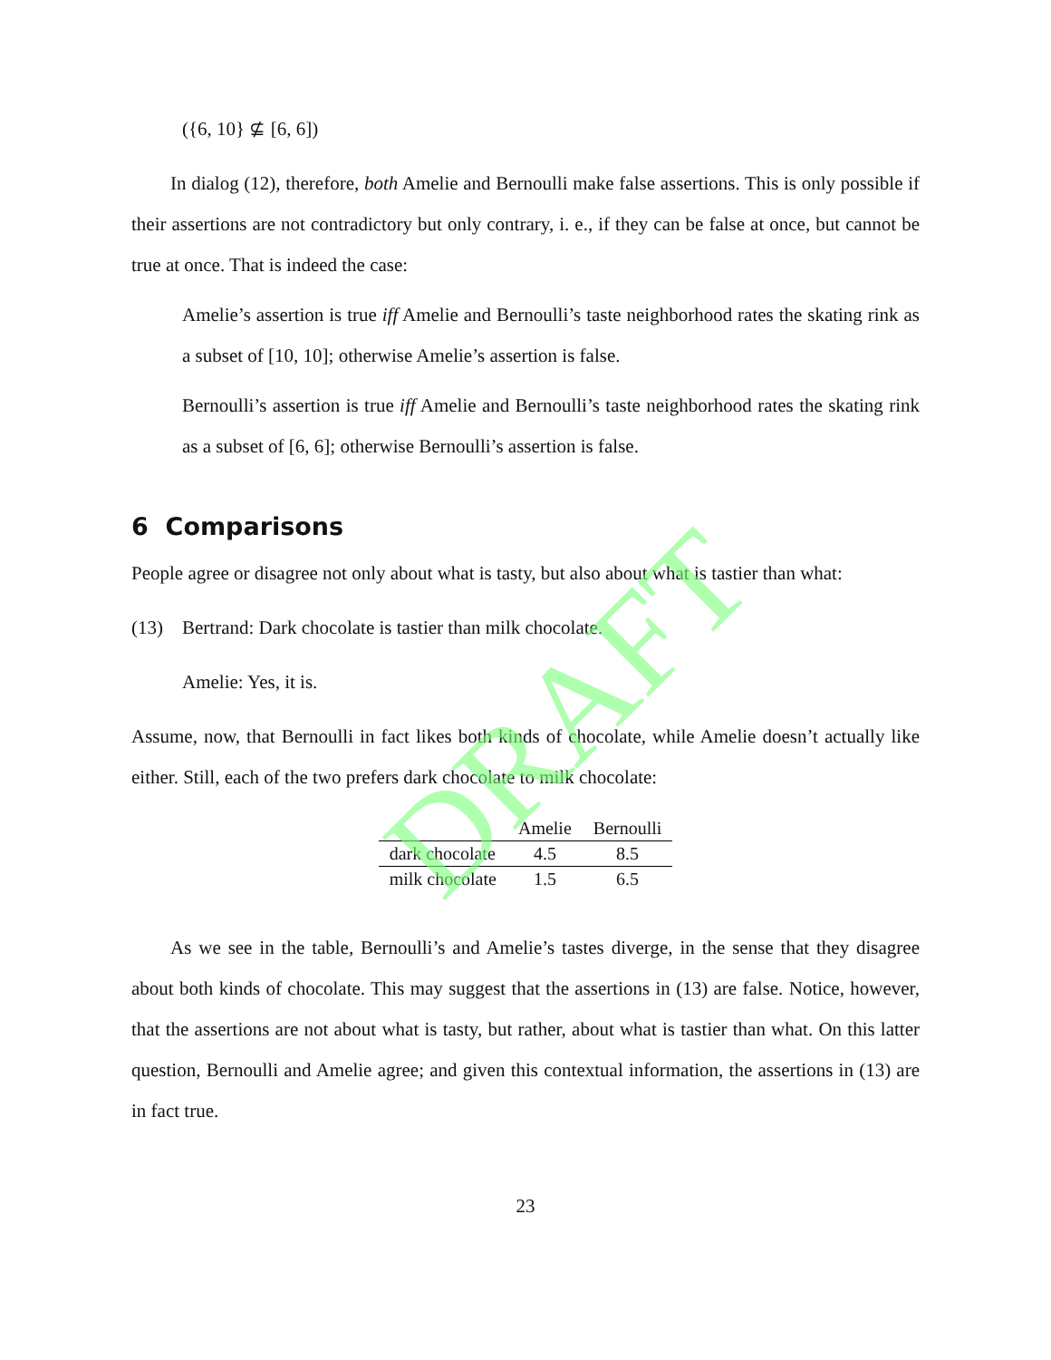({6, 10} ⊈ [6, 6])
In dialog (12), therefore, both Amelie and Bernoulli make false assertions. This is only possible if their assertions are not contradictory but only contrary, i. e., if they can be false at once, but cannot be true at once. That is indeed the case:
Amelie’s assertion is true iff Amelie and Bernoulli’s taste neighborhood rates the skating rink as a subset of [10, 10]; otherwise Amelie’s assertion is false.
Bernoulli’s assertion is true iff Amelie and Bernoulli’s taste neighborhood rates the skating rink as a subset of [6, 6]; otherwise Bernoulli’s assertion is false.
6 Comparisons
People agree or disagree not only about what is tasty, but also about what is tastier than what:
(13) Bertrand: Dark chocolate is tastier than milk chocolate.
Amelie: Yes, it is.
Assume, now, that Bernoulli in fact likes both kinds of chocolate, while Amelie doesn’t actually like either. Still, each of the two prefers dark chocolate to milk chocolate:
| | Amelie | Bernoulli |
| --- | --- | --- |
| dark chocolate | 4.5 | 8.5 |
| milk chocolate | 1.5 | 6.5 |
As we see in the table, Bernoulli’s and Amelie’s tastes diverge, in the sense that they disagree about both kinds of chocolate. This may suggest that the assertions in (13) are false. Notice, however, that the assertions are not about what is tasty, but rather, about what is tastier than what. On this latter question, Bernoulli and Amelie agree; and given this contextual information, the assertions in (13) are in fact true.
23
DRAFT